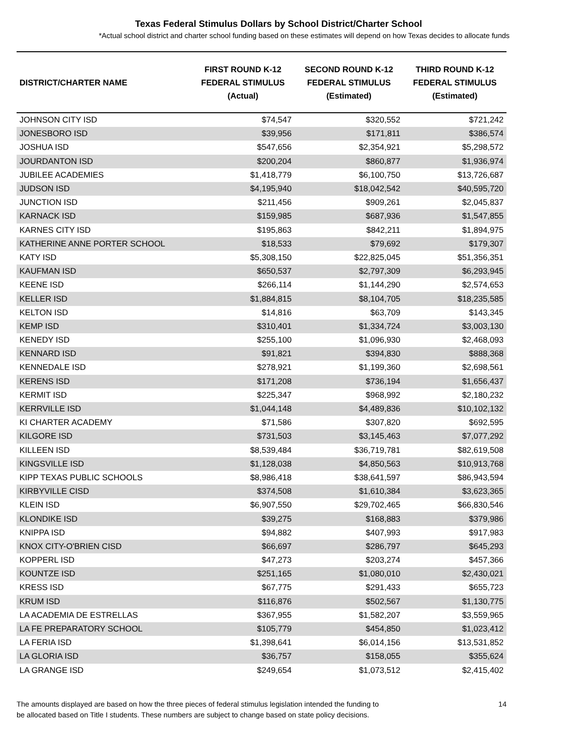Texas Federal Stimulus Dollars by School District/Charter School
*Actual school district and charter school funding based on these estimates will depend on how Texas decides to allocate funds
| DISTRICT/CHARTER NAME | FIRST ROUND K-12 FEDERAL STIMULUS (Actual) | SECOND ROUND K-12 FEDERAL STIMULUS (Estimated) | THIRD ROUND K-12 FEDERAL STIMULUS (Estimated) |
| --- | --- | --- | --- |
| JOHNSON CITY ISD | $74,547 | $320,552 | $721,242 |
| JONESBORO ISD | $39,956 | $171,811 | $386,574 |
| JOSHUA ISD | $547,656 | $2,354,921 | $5,298,572 |
| JOURDANTON ISD | $200,204 | $860,877 | $1,936,974 |
| JUBILEE ACADEMIES | $1,418,779 | $6,100,750 | $13,726,687 |
| JUDSON ISD | $4,195,940 | $18,042,542 | $40,595,720 |
| JUNCTION ISD | $211,456 | $909,261 | $2,045,837 |
| KARNACK ISD | $159,985 | $687,936 | $1,547,855 |
| KARNES CITY ISD | $195,863 | $842,211 | $1,894,975 |
| KATHERINE ANNE PORTER SCHOOL | $18,533 | $79,692 | $179,307 |
| KATY ISD | $5,308,150 | $22,825,045 | $51,356,351 |
| KAUFMAN ISD | $650,537 | $2,797,309 | $6,293,945 |
| KEENE ISD | $266,114 | $1,144,290 | $2,574,653 |
| KELLER ISD | $1,884,815 | $8,104,705 | $18,235,585 |
| KELTON ISD | $14,816 | $63,709 | $143,345 |
| KEMP ISD | $310,401 | $1,334,724 | $3,003,130 |
| KENEDY ISD | $255,100 | $1,096,930 | $2,468,093 |
| KENNARD ISD | $91,821 | $394,830 | $888,368 |
| KENNEDALE ISD | $278,921 | $1,199,360 | $2,698,561 |
| KERENS ISD | $171,208 | $736,194 | $1,656,437 |
| KERMIT ISD | $225,347 | $968,992 | $2,180,232 |
| KERRVILLE ISD | $1,044,148 | $4,489,836 | $10,102,132 |
| KI CHARTER ACADEMY | $71,586 | $307,820 | $692,595 |
| KILGORE ISD | $731,503 | $3,145,463 | $7,077,292 |
| KILLEEN ISD | $8,539,484 | $36,719,781 | $82,619,508 |
| KINGSVILLE ISD | $1,128,038 | $4,850,563 | $10,913,768 |
| KIPP TEXAS PUBLIC SCHOOLS | $8,986,418 | $38,641,597 | $86,943,594 |
| KIRBYVILLE CISD | $374,508 | $1,610,384 | $3,623,365 |
| KLEIN ISD | $6,907,550 | $29,702,465 | $66,830,546 |
| KLONDIKE ISD | $39,275 | $168,883 | $379,986 |
| KNIPPA ISD | $94,882 | $407,993 | $917,983 |
| KNOX CITY-O'BRIEN CISD | $66,697 | $286,797 | $645,293 |
| KOPPERL ISD | $47,273 | $203,274 | $457,366 |
| KOUNTZE ISD | $251,165 | $1,080,010 | $2,430,021 |
| KRESS ISD | $67,775 | $291,433 | $655,723 |
| KRUM ISD | $116,876 | $502,567 | $1,130,775 |
| LA ACADEMIA DE ESTRELLAS | $367,955 | $1,582,207 | $3,559,965 |
| LA FE PREPARATORY SCHOOL | $105,779 | $454,850 | $1,023,412 |
| LA FERIA ISD | $1,398,641 | $6,014,156 | $13,531,852 |
| LA GLORIA ISD | $36,757 | $158,055 | $355,624 |
| LA GRANGE ISD | $249,654 | $1,073,512 | $2,415,402 |
The amounts displayed are based on how the three pieces of federal stimulus legislation intended the funding to
be allocated based on Title I students. These numbers are subject to change based on state policy decisions.
14